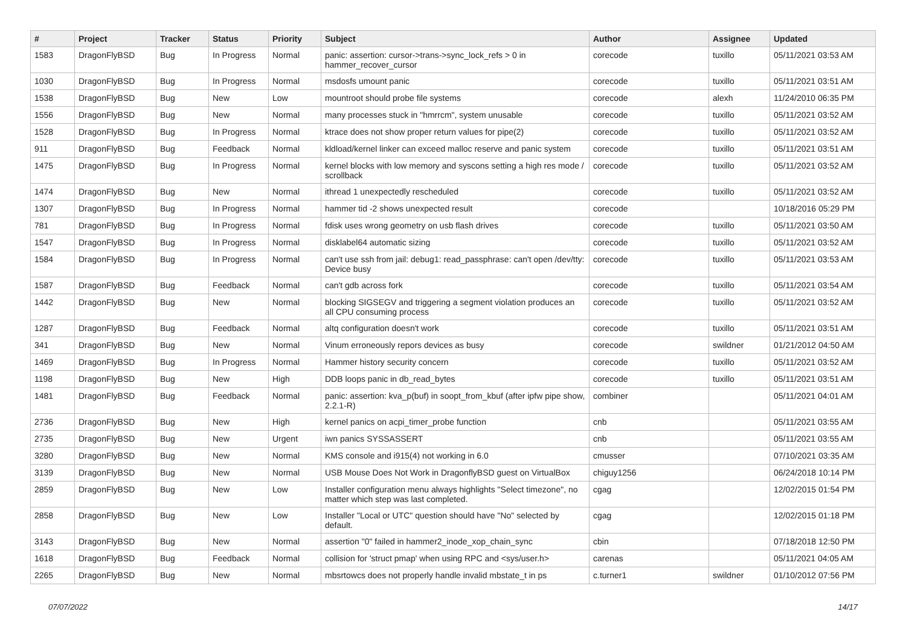| # | Project | Tracker | Status | Priority | Subject | Author | Assignee | Updated |
| --- | --- | --- | --- | --- | --- | --- | --- | --- |
| 1583 | DragonFlyBSD | Bug | In Progress | Normal | panic: assertion: cursor->trans->sync_lock_refs > 0 in hammer_recover_cursor | corecode | tuxillo | 05/11/2021 03:53 AM |
| 1030 | DragonFlyBSD | Bug | In Progress | Normal | msdosfs umount panic | corecode | tuxillo | 05/11/2021 03:51 AM |
| 1538 | DragonFlyBSD | Bug | New | Low | mountroot should probe file systems | corecode | alexh | 11/24/2010 06:35 PM |
| 1556 | DragonFlyBSD | Bug | New | Normal | many processes stuck in "hmrrcm", system unusable | corecode | tuxillo | 05/11/2021 03:52 AM |
| 1528 | DragonFlyBSD | Bug | In Progress | Normal | ktrace does not show proper return values for pipe(2) | corecode | tuxillo | 05/11/2021 03:52 AM |
| 911 | DragonFlyBSD | Bug | Feedback | Normal | kldload/kernel linker can exceed malloc reserve and panic system | corecode | tuxillo | 05/11/2021 03:51 AM |
| 1475 | DragonFlyBSD | Bug | In Progress | Normal | kernel blocks with low memory and syscons setting a high res mode / scrollback | corecode | tuxillo | 05/11/2021 03:52 AM |
| 1474 | DragonFlyBSD | Bug | New | Normal | ithread 1 unexpectedly rescheduled | corecode | tuxillo | 05/11/2021 03:52 AM |
| 1307 | DragonFlyBSD | Bug | In Progress | Normal | hammer tid -2 shows unexpected result | corecode | | 10/18/2016 05:29 PM |
| 781 | DragonFlyBSD | Bug | In Progress | Normal | fdisk uses wrong geometry on usb flash drives | corecode | tuxillo | 05/11/2021 03:50 AM |
| 1547 | DragonFlyBSD | Bug | In Progress | Normal | disklabel64 automatic sizing | corecode | tuxillo | 05/11/2021 03:52 AM |
| 1584 | DragonFlyBSD | Bug | In Progress | Normal | can't use ssh from jail: debug1: read_passphrase: can't open /dev/tty: Device busy | corecode | tuxillo | 05/11/2021 03:53 AM |
| 1587 | DragonFlyBSD | Bug | Feedback | Normal | can't gdb across fork | corecode | tuxillo | 05/11/2021 03:54 AM |
| 1442 | DragonFlyBSD | Bug | New | Normal | blocking SIGSEGV and triggering a segment violation produces an all CPU consuming process | corecode | tuxillo | 05/11/2021 03:52 AM |
| 1287 | DragonFlyBSD | Bug | Feedback | Normal | altq configuration doesn't work | corecode | tuxillo | 05/11/2021 03:51 AM |
| 341 | DragonFlyBSD | Bug | New | Normal | Vinum erroneously repors devices as busy | corecode | swildner | 01/21/2012 04:50 AM |
| 1469 | DragonFlyBSD | Bug | In Progress | Normal | Hammer history security concern | corecode | tuxillo | 05/11/2021 03:52 AM |
| 1198 | DragonFlyBSD | Bug | New | High | DDB loops panic in db_read_bytes | corecode | tuxillo | 05/11/2021 03:51 AM |
| 1481 | DragonFlyBSD | Bug | Feedback | Normal | panic: assertion: kva_p(buf) in soopt_from_kbuf (after ipfw pipe show, 2.2.1-R) | combiner | | 05/11/2021 04:01 AM |
| 2736 | DragonFlyBSD | Bug | New | High | kernel panics on acpi_timer_probe function | cnb | | 05/11/2021 03:55 AM |
| 2735 | DragonFlyBSD | Bug | New | Urgent | iwn panics SYSSASSERT | cnb | | 05/11/2021 03:55 AM |
| 3280 | DragonFlyBSD | Bug | New | Normal | KMS console and i915(4) not working in 6.0 | cmusser | | 07/10/2021 03:35 AM |
| 3139 | DragonFlyBSD | Bug | New | Normal | USB Mouse Does Not Work in DragonflyBSD guest on VirtualBox | chiguy1256 | | 06/24/2018 10:14 PM |
| 2859 | DragonFlyBSD | Bug | New | Low | Installer configuration menu always highlights "Select timezone", no matter which step was last completed. | cgag | | 12/02/2015 01:54 PM |
| 2858 | DragonFlyBSD | Bug | New | Low | Installer "Local or UTC" question should have "No" selected by default. | cgag | | 12/02/2015 01:18 PM |
| 3143 | DragonFlyBSD | Bug | New | Normal | assertion "0" failed in hammer2_inode_xop_chain_sync | cbin | | 07/18/2018 12:50 PM |
| 1618 | DragonFlyBSD | Bug | Feedback | Normal | collision for 'struct pmap' when using RPC and <sys/user.h> | carenas | | 05/11/2021 04:05 AM |
| 2265 | DragonFlyBSD | Bug | New | Normal | mbsrtowcs does not properly handle invalid mbstate_t in ps | c.turner1 | swildner | 01/10/2012 07:56 PM |
07/07/2022 14/17